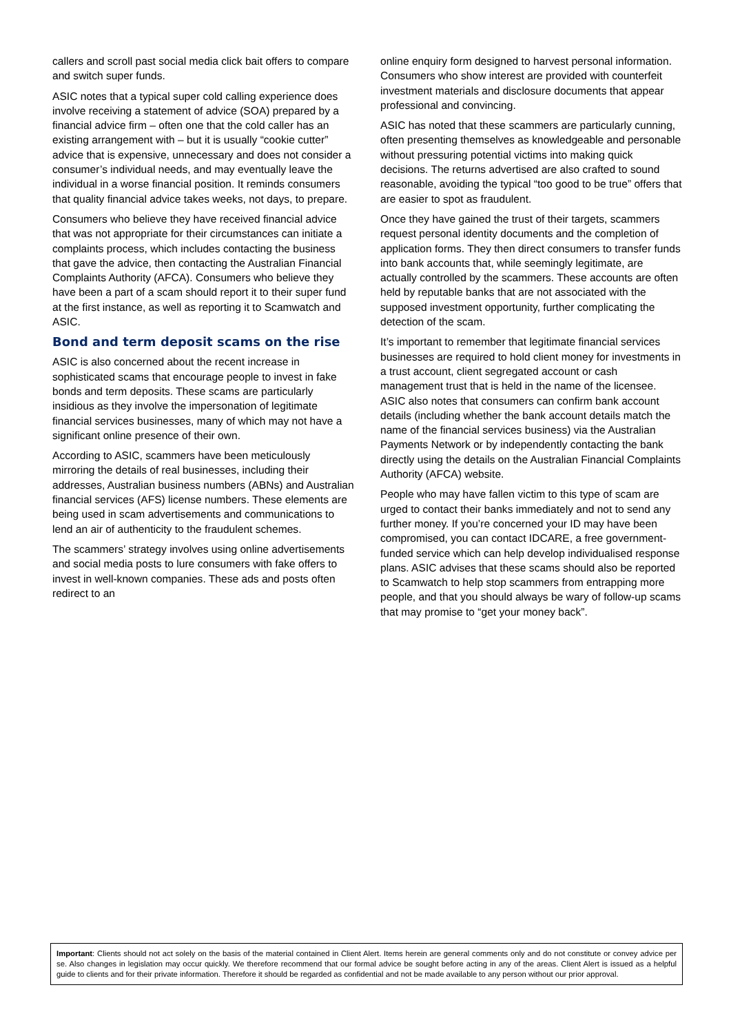callers and scroll past social media click bait offers to compare and switch super funds.
ASIC notes that a typical super cold calling experience does involve receiving a statement of advice (SOA) prepared by a financial advice firm – often one that the cold caller has an existing arrangement with – but it is usually “cookie cutter” advice that is expensive, unnecessary and does not consider a consumer’s individual needs, and may eventually leave the individual in a worse financial position. It reminds consumers that quality financial advice takes weeks, not days, to prepare.
Consumers who believe they have received financial advice that was not appropriate for their circumstances can initiate a complaints process, which includes contacting the business that gave the advice, then contacting the Australian Financial Complaints Authority (AFCA). Consumers who believe they have been a part of a scam should report it to their super fund at the first instance, as well as reporting it to Scamwatch and ASIC.
Bond and term deposit scams on the rise
ASIC is also concerned about the recent increase in sophisticated scams that encourage people to invest in fake bonds and term deposits. These scams are particularly insidious as they involve the impersonation of legitimate financial services businesses, many of which may not have a significant online presence of their own.
According to ASIC, scammers have been meticulously mirroring the details of real businesses, including their addresses, Australian business numbers (ABNs) and Australian financial services (AFS) license numbers. These elements are being used in scam advertisements and communications to lend an air of authenticity to the fraudulent schemes.
The scammers’ strategy involves using online advertisements and social media posts to lure consumers with fake offers to invest in well-known companies. These ads and posts often redirect to an
online enquiry form designed to harvest personal information. Consumers who show interest are provided with counterfeit investment materials and disclosure documents that appear professional and convincing.
ASIC has noted that these scammers are particularly cunning, often presenting themselves as knowledgeable and personable without pressuring potential victims into making quick decisions. The returns advertised are also crafted to sound reasonable, avoiding the typical “too good to be true” offers that are easier to spot as fraudulent.
Once they have gained the trust of their targets, scammers request personal identity documents and the completion of application forms. They then direct consumers to transfer funds into bank accounts that, while seemingly legitimate, are actually controlled by the scammers. These accounts are often held by reputable banks that are not associated with the supposed investment opportunity, further complicating the detection of the scam.
It’s important to remember that legitimate financial services businesses are required to hold client money for investments in a trust account, client segregated account or cash management trust that is held in the name of the licensee. ASIC also notes that consumers can confirm bank account details (including whether the bank account details match the name of the financial services business) via the Australian Payments Network or by independently contacting the bank directly using the details on the Australian Financial Complaints Authority (AFCA) website.
People who may have fallen victim to this type of scam are urged to contact their banks immediately and not to send any further money. If you’re concerned your ID may have been compromised, you can contact IDCARE, a free government-funded service which can help develop individualised response plans. ASIC advises that these scams should also be reported to Scamwatch to help stop scammers from entrapping more people, and that you should always be wary of follow-up scams that may promise to “get your money back”.
Important: Clients should not act solely on the basis of the material contained in Client Alert. Items herein are general comments only and do not constitute or convey advice per se. Also changes in legislation may occur quickly. We therefore recommend that our formal advice be sought before acting in any of the areas. Client Alert is issued as a helpful guide to clients and for their private information. Therefore it should be regarded as confidential and not be made available to any person without our prior approval.